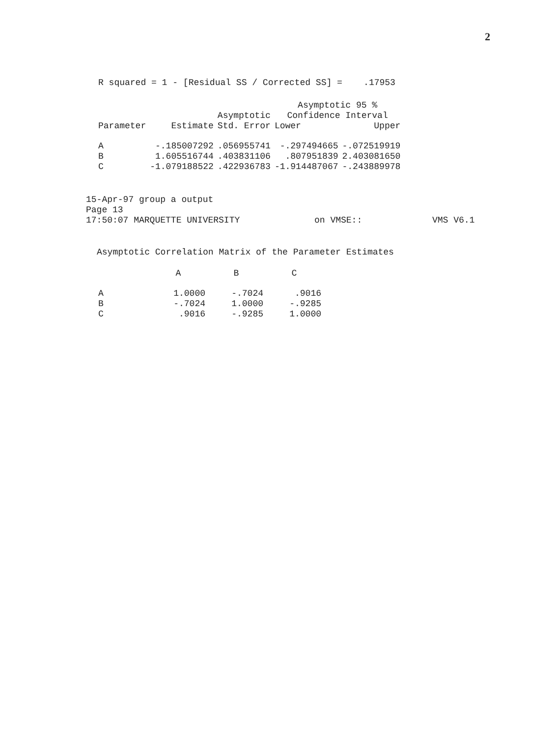2
R squared = 1 - [Residual SS / Corrected SS] = .17953
| | | | Asymptotic 95 % | |
| --- | --- | --- | --- | --- |
| | | Asymptotic | Confidence Interval | |
| Parameter | Estimate | Std. Error | Lower | Upper |
| A | -.185007292 | .056955741 | -.297494665 | -.072519919 |
| B | 1.605516744 | .403831106 | .807951839 | 2.403081650 |
| C | -1.079188522 | .422936783 | -1.914487067 | -.243889978 |
15-Apr-97 group a output
Page 13
17:50:07 MARQUETTE UNIVERSITY on VMSE:: VMS V6.1
Asymptotic Correlation Matrix of the Parameter Estimates
| | A | B | C |
| --- | --- | --- | --- |
| A | 1.0000 | -.7024 | .9016 |
| B | -.7024 | 1.0000 | -.9285 |
| C | .9016 | -.9285 | 1.0000 |